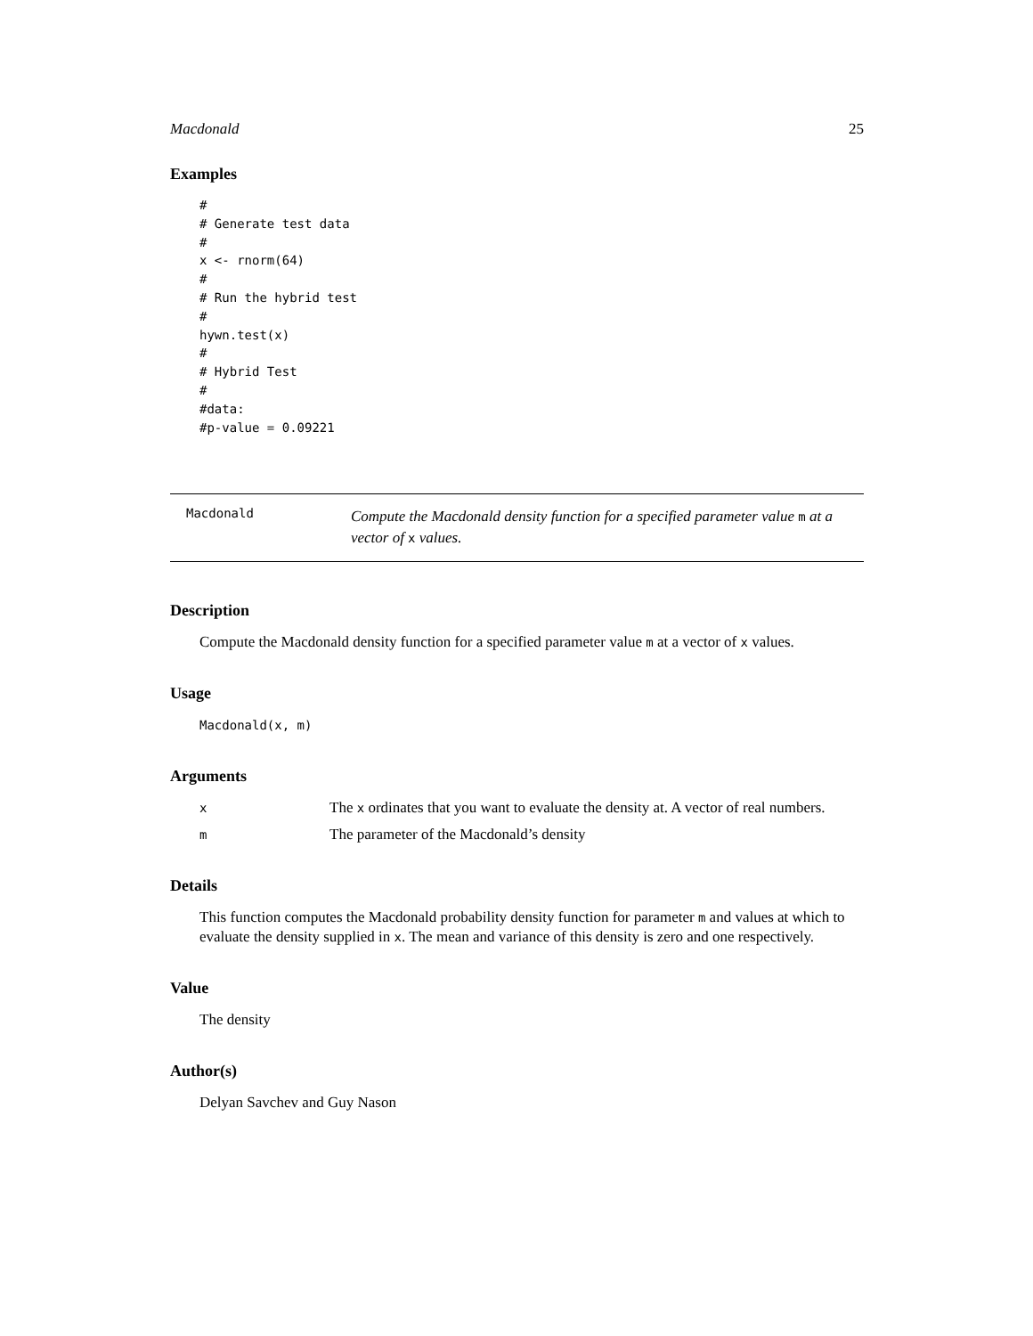Macdonald 25
Examples
#
# Generate test data
#
x <- rnorm(64)
#
# Run the hybrid test
#
hywn.test(x)
#
# Hybrid Test
#
#data:
#p-value = 0.09221
Macdonald
Compute the Macdonald density function for a specified parameter value m at a vector of x values.
Description
Compute the Macdonald density function for a specified parameter value m at a vector of x values.
Usage
Macdonald(x, m)
Arguments
| x | The x ordinates that you want to evaluate the density at. A vector of real numbers. |
| m | The parameter of the Macdonald’s density |
Details
This function computes the Macdonald probability density function for parameter m and values at which to evaluate the density supplied in x. The mean and variance of this density is zero and one respectively.
Value
The density
Author(s)
Delyan Savchev and Guy Nason